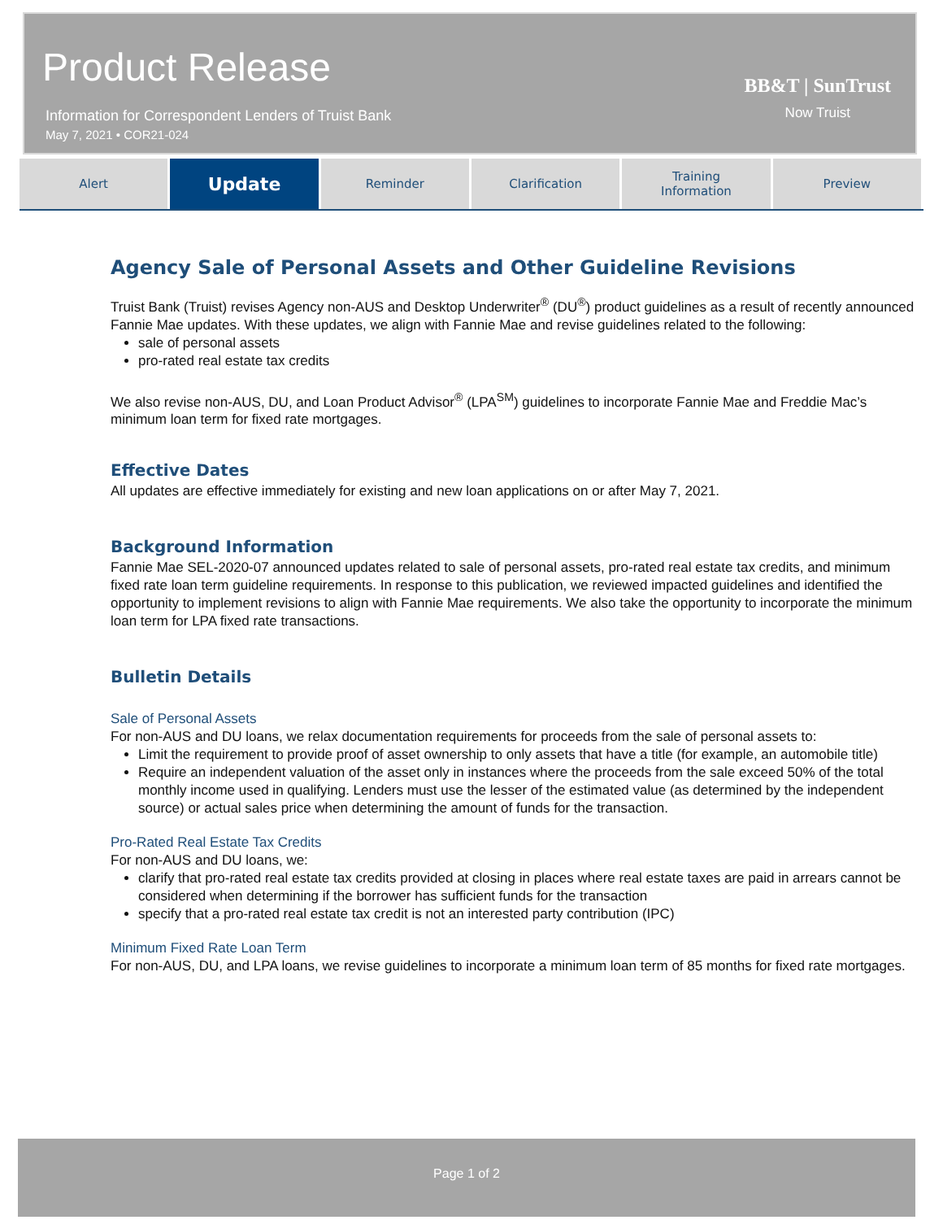Product Release
Information for Correspondent Lenders of Truist Bank
May 7, 2021 • COR21-024
BB&T | SunTrust
Now Truist
Alert
Update
Reminder Clarification Training
Information
Preview
Agency Sale of Personal Assets and Other Guideline Revisions
Truist Bank (Truist) revises Agency non-AUS and Desktop Underwriter<sup>®</sup> (DU<sup>®</sup>) product guidelines as a result of recently announced Fannie Mae updates. With these updates, we align with Fannie Mae and revise guidelines related to the following:
sale of personal assets
pro-rated real estate tax credits
We also revise non-AUS, DU, and Loan Product Advisor<sup>®</sup> (LPA<sup>SM</sup>) guidelines to incorporate Fannie Mae and Freddie Mac’s minimum loan term for fixed rate mortgages.
Effective Dates
All updates are effective immediately for existing and new loan applications on or after May 7, 2021.
Background Information
Fannie Mae SEL-2020-07 announced updates related to sale of personal assets, pro-rated real estate tax credits, and minimum fixed rate loan term guideline requirements. In response to this publication, we reviewed impacted guidelines and identified the opportunity to implement revisions to align with Fannie Mae requirements. We also take the opportunity to incorporate the minimum loan term for LPA fixed rate transactions.
Bulletin Details
Sale of Personal Assets
For non-AUS and DU loans, we relax documentation requirements for proceeds from the sale of personal assets to:
Limit the requirement to provide proof of asset ownership to only assets that have a title (for example, an automobile title)
Require an independent valuation of the asset only in instances where the proceeds from the sale exceed 50% of the total monthly income used in qualifying. Lenders must use the lesser of the estimated value (as determined by the independent source) or actual sales price when determining the amount of funds for the transaction.
Pro-Rated Real Estate Tax Credits
For non-AUS and DU loans, we:
clarify that pro-rated real estate tax credits provided at closing in places where real estate taxes are paid in arrears cannot be considered when determining if the borrower has sufficient funds for the transaction
specify that a pro-rated real estate tax credit is not an interested party contribution (IPC)
Minimum Fixed Rate Loan Term
For non-AUS, DU, and LPA loans, we revise guidelines to incorporate a minimum loan term of 85 months for fixed rate mortgages.
Page 1 of 2